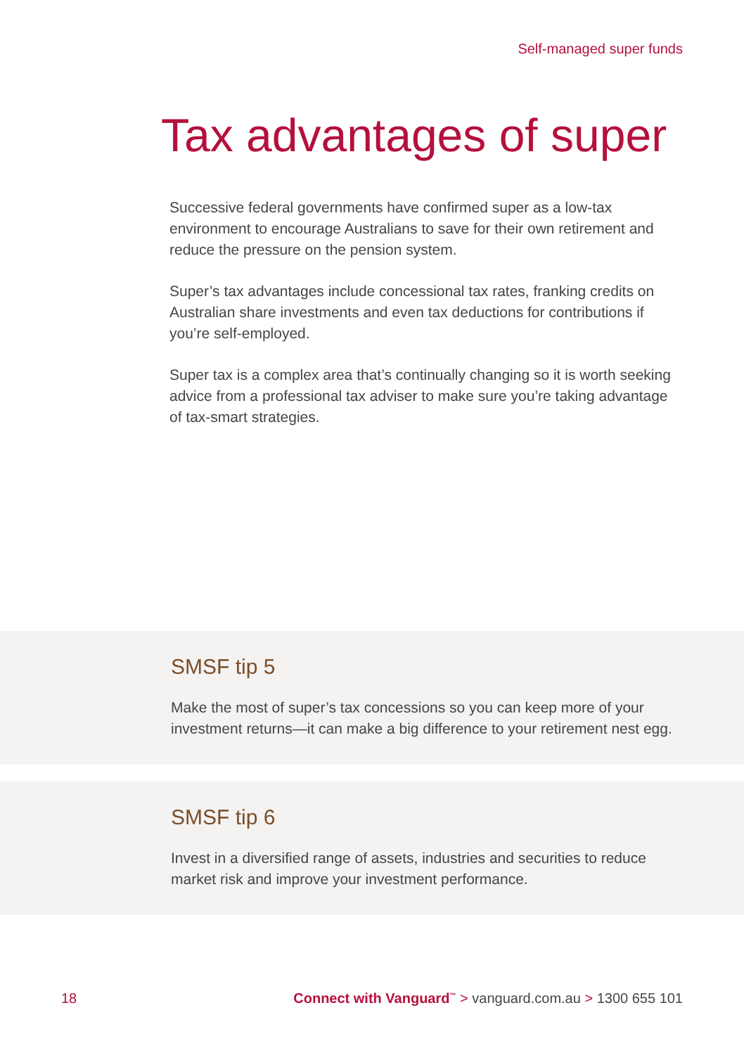Self-managed super funds
Tax advantages of super
Successive federal governments have confirmed super as a low-tax environment to encourage Australians to save for their own retirement and reduce the pressure on the pension system.
Super’s tax advantages include concessional tax rates, franking credits on Australian share investments and even tax deductions for contributions if you’re self-employed.
Super tax is a complex area that’s continually changing so it is worth seeking advice from a professional tax adviser to make sure you’re taking advantage of tax-smart strategies.
SMSF tip 5
Make the most of super’s tax concessions so you can keep more of your investment returns—it can make a big difference to your retirement nest egg.
SMSF tip 6
Invest in a diversified range of assets, industries and securities to reduce market risk and improve your investment performance.
18 Connect with Vanguard<sup>™</sup> > vanguard.com.au > 1300 655 101